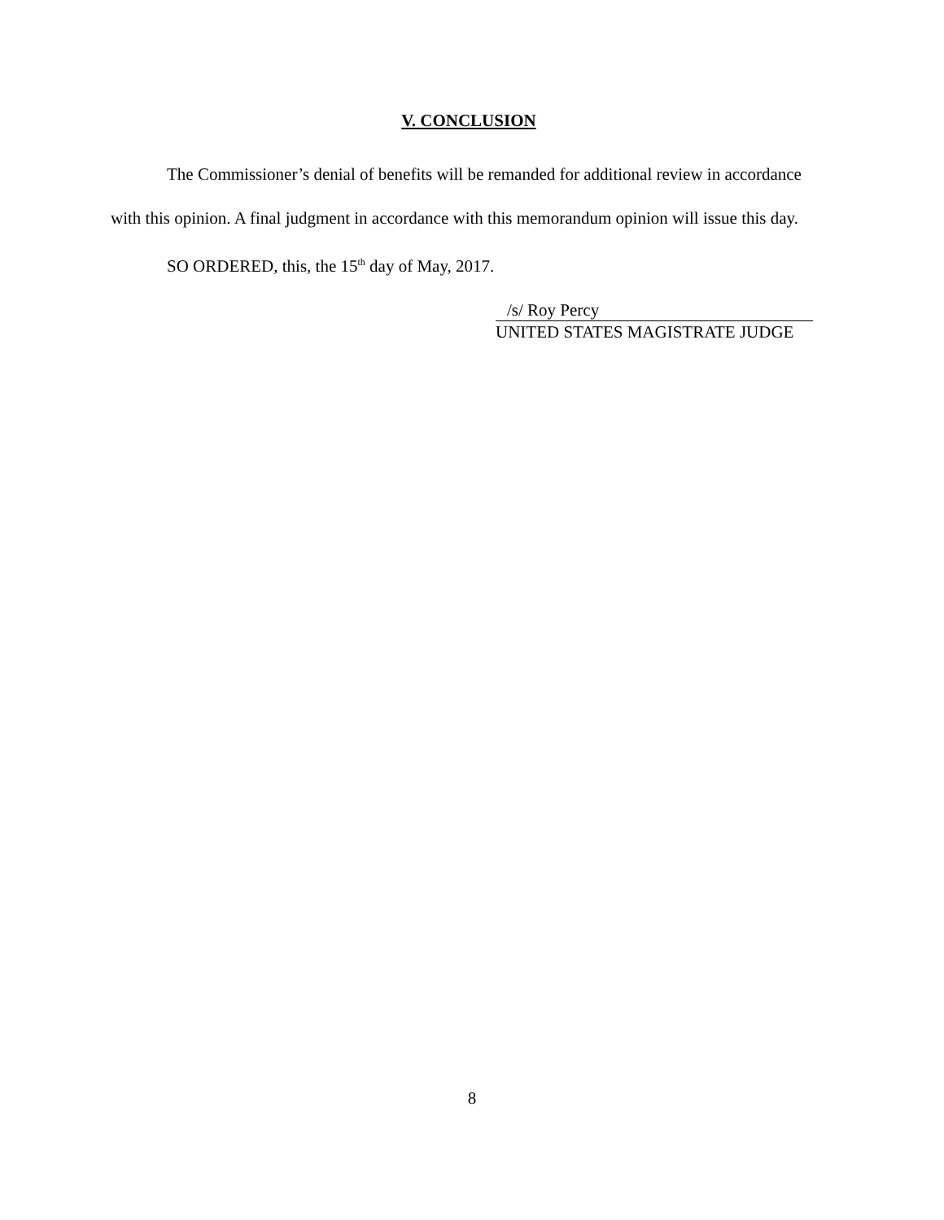V. CONCLUSION
The Commissioner’s denial of benefits will be remanded for additional review in accordance with this opinion. A final judgment in accordance with this memorandum opinion will issue this day.
SO ORDERED, this, the 15<sup>th</sup> day of May, 2017.
/s/ Roy Percy
UNITED STATES MAGISTRATE JUDGE
8